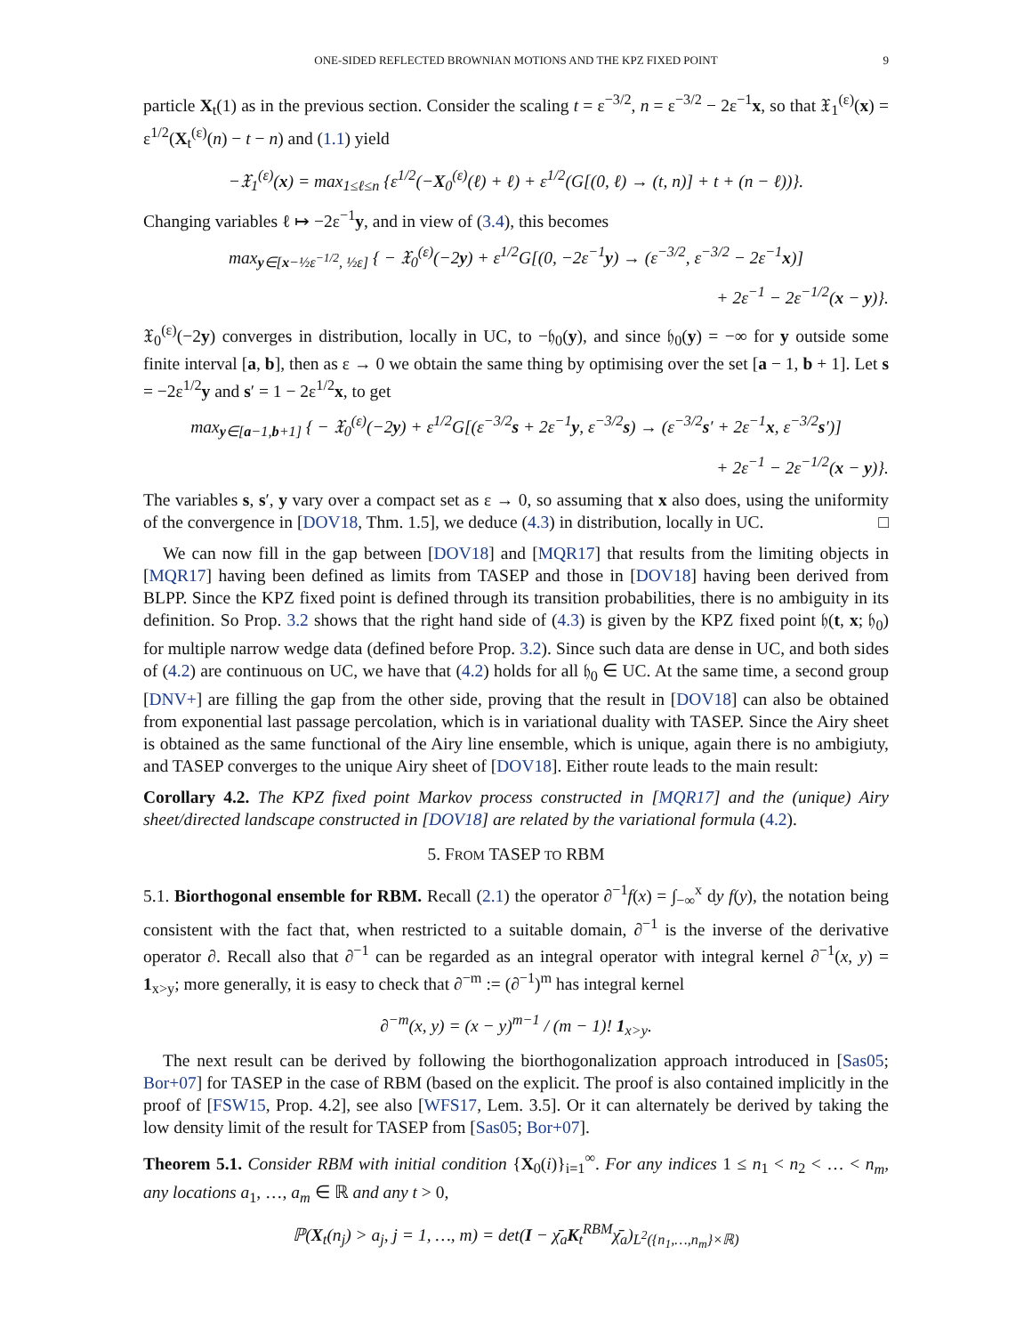ONE-SIDED REFLECTED BROWNIAN MOTIONS AND THE KPZ FIXED POINT 9
particle X<sub>t</sub>(1) as in the previous section. Consider the scaling t = ε<sup>−3/2</sup>, n = ε<sup>−3/2</sup> − 2ε<sup>−1</sup>x, so that 𝔛<sub>1</sub><sup>(ε)</sup>(x) = ε<sup>1/2</sup>(X<sub>t</sub><sup>(ε)</sup>(n) − t − n) and (1.1) yield
−𝔛<sub>1</sub><sup>(ε)</sup>(x) = max<sub>1≤ℓ≤n</sub> {ε<sup>1/2</sup>(−X<sub>0</sub><sup>(ε)</sup>(ℓ) + ℓ) + ε<sup>1/2</sup>(G[(0, ℓ) → (t, n)] + t + (n − ℓ))}.
Changing variables ℓ ↦ −2ε<sup>−1</sup>y, and in view of (3.4), this becomes
max<sub>y∈[x−½ε<sup>−1/2</sup>, ½ε]</sub> { − 𝔛<sub>0</sub><sup>(ε)</sup>(−2y) + ε<sup>1/2</sup>G[(0, −2ε<sup>−1</sup>y) → (ε<sup>−3/2</sup>, ε<sup>−3/2</sup> − 2ε<sup>−1</sup>x)]
+ 2ε<sup>−1</sup> − 2ε<sup>−1/2</sup>(x − y)}.
𝔛<sub>0</sub><sup>(ε)</sup>(−2y) converges in distribution, locally in UC, to −𝔥<sub>0</sub>(y), and since 𝔥<sub>0</sub>(y) = −∞ for y outside some finite interval [a, b], then as ε → 0 we obtain the same thing by optimising over the set [a − 1, b + 1]. Let s = −2ε<sup>1/2</sup>y and s′ = 1 − 2ε<sup>1/2</sup>x, to get
max<sub>y∈[a−1,b+1]</sub> { − 𝔛<sub>0</sub><sup>(ε)</sup>(−2y) + ε<sup>1/2</sup>G[(ε<sup>−3/2</sup>s + 2ε<sup>−1</sup>y, ε<sup>−3/2</sup>s) → (ε<sup>−3/2</sup>s′ + 2ε<sup>−1</sup>x, ε<sup>−3/2</sup>s′)]
+ 2ε<sup>−1</sup> − 2ε<sup>−1/2</sup>(x − y)}.
The variables s, s′, y vary over a compact set as ε → 0, so assuming that x also does, using the uniformity of the convergence in [DOV18, Thm. 1.5], we deduce (4.3) in distribution, locally in UC. □
We can now fill in the gap between [DOV18] and [MQR17] that results from the limiting objects in [MQR17] having been defined as limits from TASEP and those in [DOV18] having been derived from BLPP. Since the KPZ fixed point is defined through its transition probabilities, there is no ambiguity in its definition. So Prop. 3.2 shows that the right hand side of (4.3) is given by the KPZ fixed point 𝔥(t, x; 𝔥<sub>0</sub>) for multiple narrow wedge data (defined before Prop. 3.2). Since such data are dense in UC, and both sides of (4.2) are continuous on UC, we have that (4.2) holds for all 𝔥<sub>0</sub> ∈ UC. At the same time, a second group [DNV+] are filling the gap from the other side, proving that the result in [DOV18] can also be obtained from exponential last passage percolation, which is in variational duality with TASEP. Since the Airy sheet is obtained as the same functional of the Airy line ensemble, which is unique, again there is no ambigiuty, and TASEP converges to the unique Airy sheet of [DOV18]. Either route leads to the main result:
Corollary 4.2. The KPZ fixed point Markov process constructed in [MQR17] and the (unique) Airy sheet/directed landscape constructed in [DOV18] are related by the variational formula (4.2).
5. FROM TASEP TO RBM
5.1. Biorthogonal ensemble for RBM. Recall (2.1) the operator ∂<sup>−1</sup>f(x) = ∫<sub>−∞</sub><sup>x</sup> dy f(y), the notation being consistent with the fact that, when restricted to a suitable domain, ∂<sup>−1</sup> is the inverse of the derivative operator ∂. Recall also that ∂<sup>−1</sup> can be regarded as an integral operator with integral kernel ∂<sup>−1</sup>(x, y) = 1<sub>x>y</sub>; more generally, it is easy to check that ∂<sup>−m</sup> := (∂<sup>−1</sup>)<sup>m</sup> has integral kernel
∂<sup>−m</sup>(x, y) = (x − y)<sup>m−1</sup> / (m − 1)! 1<sub>x>y</sub>.
The next result can be derived by following the biorthogonalization approach introduced in [Sas05; Bor+07] for TASEP in the case of RBM (based on the explicit. The proof is also contained implicitly in the proof of [FSW15, Prop. 4.2], see also [WFS17, Lem. 3.5]. Or it can alternately be derived by taking the low density limit of the result for TASEP from [Sas05; Bor+07].
Theorem 5.1. Consider RBM with initial condition {X<sub>0</sub>(i)}<sub>i=1</sub><sup>∞</sup>. For any indices 1 ≤ n<sub>1</sub> < n<sub>2</sub> < … < n<sub>m</sub>, any locations a<sub>1</sub>, …, a<sub>m</sub> ∈ ℝ and any t > 0,
ℙ(X<sub>t</sub>(n<sub>j</sub>) > a<sub>j</sub>, j = 1, …, m) = det(I − χ̄<sub>a</sub>K<sub>t</sub><sup>RBM</sup>χ̄<sub>a</sub>)<sub>L<sup>2</sup>({n<sub>1</sub>,…,n<sub>m</sub>}×ℝ)</sub>